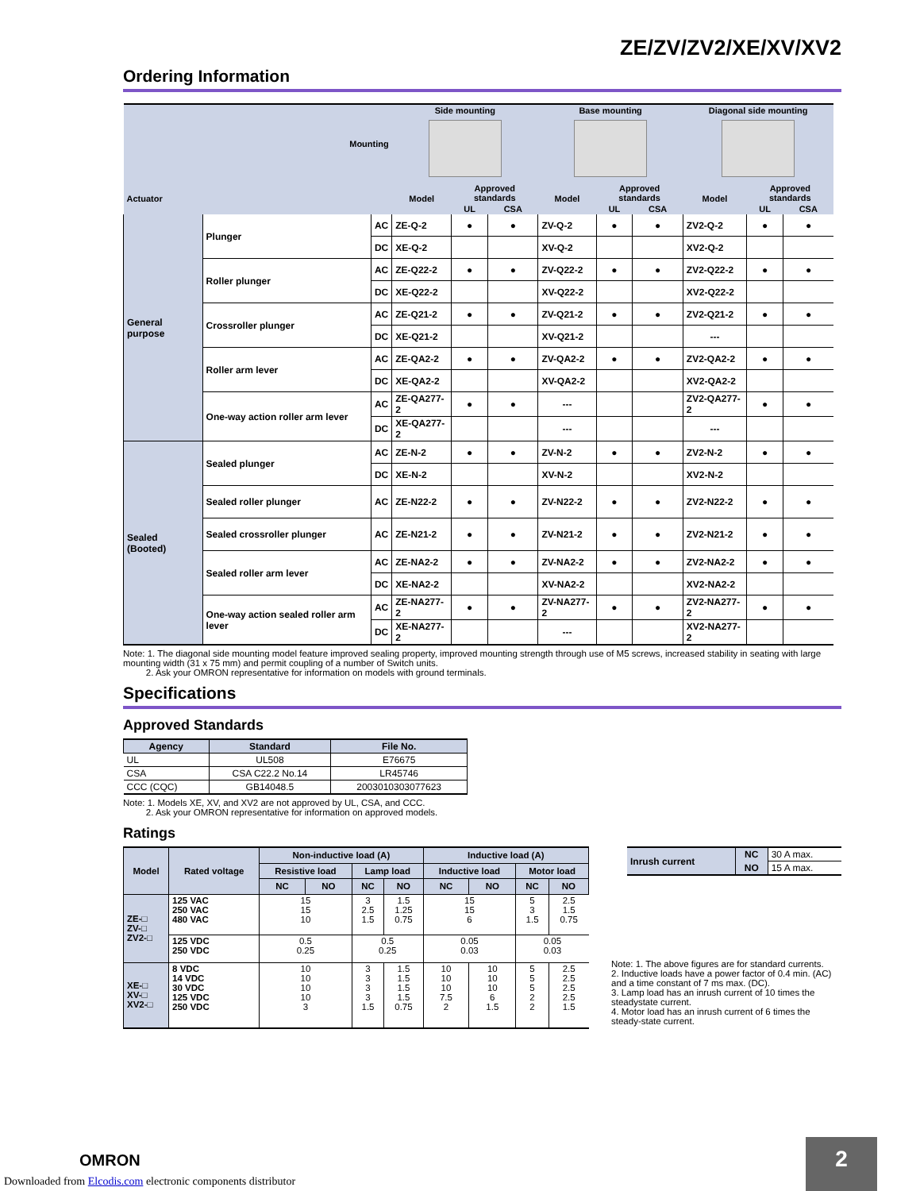ZE/ZV/ZV2/XE/XV/XV2
Ordering Information
| Mounting | | | Side mounting | | | Base mounting | | | Diagonal side mounting | | |
| --- | --- | --- | --- | --- | --- | --- | --- | --- | --- | --- | --- |
| Actuator | | | Model | Approved standards | | Model | Approved standards | | Model | Approved standards | |
| | | | | UL | CSA | | UL | CSA | | UL | CSA |
| General purpose | Plunger | AC | ZE-Q-2 | ● | ● | ZV-Q-2 | ● | ● | ZV2-Q-2 | ● | ● |
| | | DC | XE-Q-2 | | | XV-Q-2 | | | XV2-Q-2 | | |
| | Roller plunger | AC | ZE-Q22-2 | ● | ● | ZV-Q22-2 | ● | ● | ZV2-Q22-2 | ● | ● |
| | | DC | XE-Q22-2 | | | XV-Q22-2 | | | XV2-Q22-2 | | |
| | Crossroller plunger | AC | ZE-Q21-2 | ● | ● | ZV-Q21-2 | ● | ● | ZV2-Q21-2 | ● | ● |
| | | DC | XE-Q21-2 | | | XV-Q21-2 | | | --- | | |
| | Roller arm lever | AC | ZE-QA2-2 | ● | ● | ZV-QA2-2 | ● | ● | ZV2-QA2-2 | ● | ● |
| | | DC | XE-QA2-2 | | | XV-QA2-2 | | | XV2-QA2-2 | | |
| | One-way action roller arm lever | AC | ZE-QA277-2 | ● | ● | --- | | | ZV2-QA277-2 | ● | ● |
| | | DC | XE-QA277-2 | | | --- | | | --- | | |
| Sealed (Booted) | Sealed plunger | AC | ZE-N-2 | ● | ● | ZV-N-2 | ● | ● | ZV2-N-2 | ● | ● |
| | | DC | XE-N-2 | | | XV-N-2 | | | XV2-N-2 | | |
| | Sealed roller plunger | AC | ZE-N22-2 | ● | ● | ZV-N22-2 | ● | ● | ZV2-N22-2 | ● | ● |
| | Sealed crossroller plunger | AC | ZE-N21-2 | ● | ● | ZV-N21-2 | ● | ● | ZV2-N21-2 | ● | ● |
| | Sealed roller arm lever | AC | ZE-NA2-2 | ● | ● | ZV-NA2-2 | ● | ● | ZV2-NA2-2 | ● | ● |
| | | DC | XE-NA2-2 | | | XV-NA2-2 | | | XV2-NA2-2 | | |
| | One-way action sealed roller arm lever | AC | ZE-NA277-2 | ● | ● | ZV-NA277-2 | ● | ● | ZV2-NA277-2 | ● | ● |
| | | DC | XE-NA277-2 | | | --- | | | XV2-NA277-2 | | |
Note: 1. The diagonal side mounting model feature improved sealing property, improved mounting strength through use of M5 screws, increased stability in seating with large mounting width (31 x 75 mm) and permit coupling of a number of Switch units.
2. Ask your OMRON representative for information on models with ground terminals.
Specifications
Approved Standards
| Agency | Standard | File No. |
| --- | --- | --- |
| UL | UL508 | E76675 |
| CSA | CSA C22.2 No.14 | LR45746 |
| CCC (CQC) | GB14048.5 | 2003010303077623 |
Note: 1. Models XE, XV, and XV2 are not approved by UL, CSA, and CCC.
2. Ask your OMRON representative for information on approved models.
Ratings
| Model | Rated voltage | Non-inductive load (A) | | | | Inductive load (A) | | | |
| --- | --- | --- | --- | --- | --- | --- | --- | --- | --- |
| | | Resistive load | | Lamp load | | Inductive load | | Motor load | |
| | | NC | NO | NC | NO | NC | NO | NC | NO |
| ZE-□ ZV-□ ZV2-□ | 125 VAC 250 VAC 480 VAC | 15 15 10 | | 3 2.5 1.5 | 1.5 1.25 0.75 | 15 15 6 | | 5 3 1.5 | 2.5 1.5 0.75 |
| | 125 VDC 250 VDC | 0.5 0.25 | | 0.5 0.25 | | 0.05 0.03 | | 0.05 0.03 | |
| XE-□ XV-□ XV2-□ | 8 VDC 14 VDC 30 VDC 125 VDC 250 VDC | 10 10 10 10 3 | | 3 3 3 3 1.5 | 1.5 1.5 1.5 1.5 0.75 | 10 10 10 7.5 2 | 10 10 10 6 1.5 | 5 5 5 2 2 | 2.5 2.5 2.5 2.5 1.5 |
| Inrush current | NC | 30 A max. |
| | NO | 15 A max. |
Note: 1. The above figures are for standard currents.
2. Inductive loads have a power factor of 0.4 min. (AC) and a time constant of 7 ms max. (DC).
3. Lamp load has an inrush current of 10 times the steadystate current.
4. Motor load has an inrush current of 6 times the steady-state current.
OMRON
Downloaded from Elcodis.com electronic components distributor
2